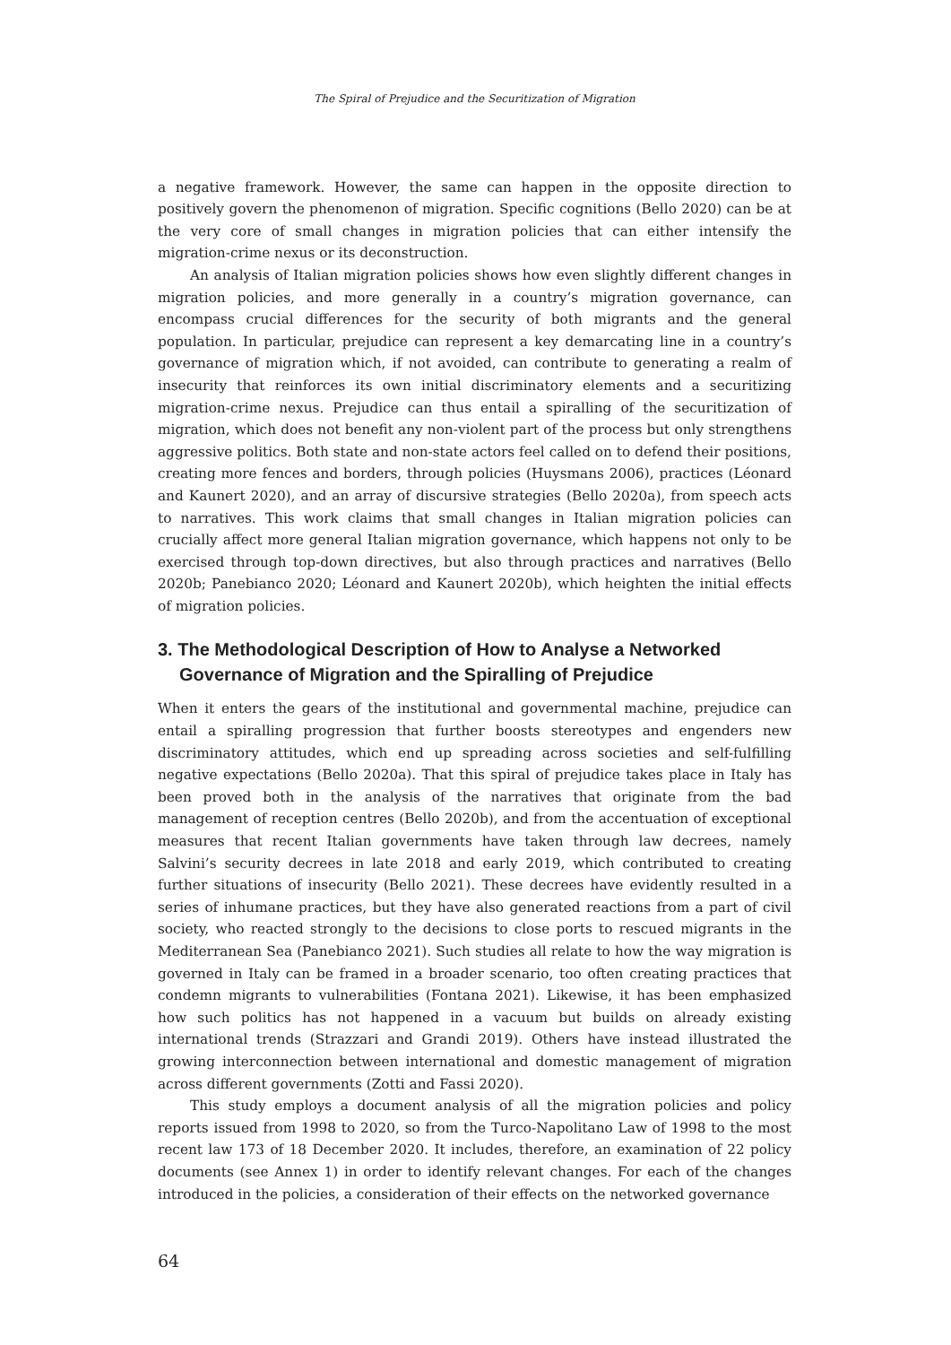The Spiral of Prejudice and the Securitization of Migration
a negative framework. However, the same can happen in the opposite direction to positively govern the phenomenon of migration. Specific cognitions (Bello 2020) can be at the very core of small changes in migration policies that can either intensify the migration-crime nexus or its deconstruction.
An analysis of Italian migration policies shows how even slightly different changes in migration policies, and more generally in a country’s migration governance, can encompass crucial differences for the security of both migrants and the general population. In particular, prejudice can represent a key demarcating line in a country’s governance of migration which, if not avoided, can contribute to generating a realm of insecurity that reinforces its own initial discriminatory elements and a securitizing migration-crime nexus. Prejudice can thus entail a spiralling of the securitization of migration, which does not benefit any non-violent part of the process but only strengthens aggressive politics. Both state and non-state actors feel called on to defend their positions, creating more fences and borders, through policies (Huysmans 2006), practices (Léonard and Kaunert 2020), and an array of discursive strategies (Bello 2020a), from speech acts to narratives. This work claims that small changes in Italian migration policies can crucially affect more general Italian migration governance, which happens not only to be exercised through top-down directives, but also through practices and narratives (Bello 2020b; Panebianco 2020; Léonard and Kaunert 2020b), which heighten the initial effects of migration policies.
3. The Methodological Description of How to Analyse a Networked Governance of Migration and the Spiralling of Prejudice
When it enters the gears of the institutional and governmental machine, prejudice can entail a spiralling progression that further boosts stereotypes and engenders new discriminatory attitudes, which end up spreading across societies and self-fulfilling negative expectations (Bello 2020a). That this spiral of prejudice takes place in Italy has been proved both in the analysis of the narratives that originate from the bad management of reception centres (Bello 2020b), and from the accentuation of exceptional measures that recent Italian governments have taken through law decrees, namely Salvini’s security decrees in late 2018 and early 2019, which contributed to creating further situations of insecurity (Bello 2021). These decrees have evidently resulted in a series of inhumane practices, but they have also generated reactions from a part of civil society, who reacted strongly to the decisions to close ports to rescued migrants in the Mediterranean Sea (Panebianco 2021). Such studies all relate to how the way migration is governed in Italy can be framed in a broader scenario, too often creating practices that condemn migrants to vulnerabilities (Fontana 2021). Likewise, it has been emphasized how such politics has not happened in a vacuum but builds on already existing international trends (Strazzari and Grandi 2019). Others have instead illustrated the growing interconnection between international and domestic management of migration across different governments (Zotti and Fassi 2020).
This study employs a document analysis of all the migration policies and policy reports issued from 1998 to 2020, so from the Turco-Napolitano Law of 1998 to the most recent law 173 of 18 December 2020. It includes, therefore, an examination of 22 policy documents (see Annex 1) in order to identify relevant changes. For each of the changes introduced in the policies, a consideration of their effects on the networked governance
64